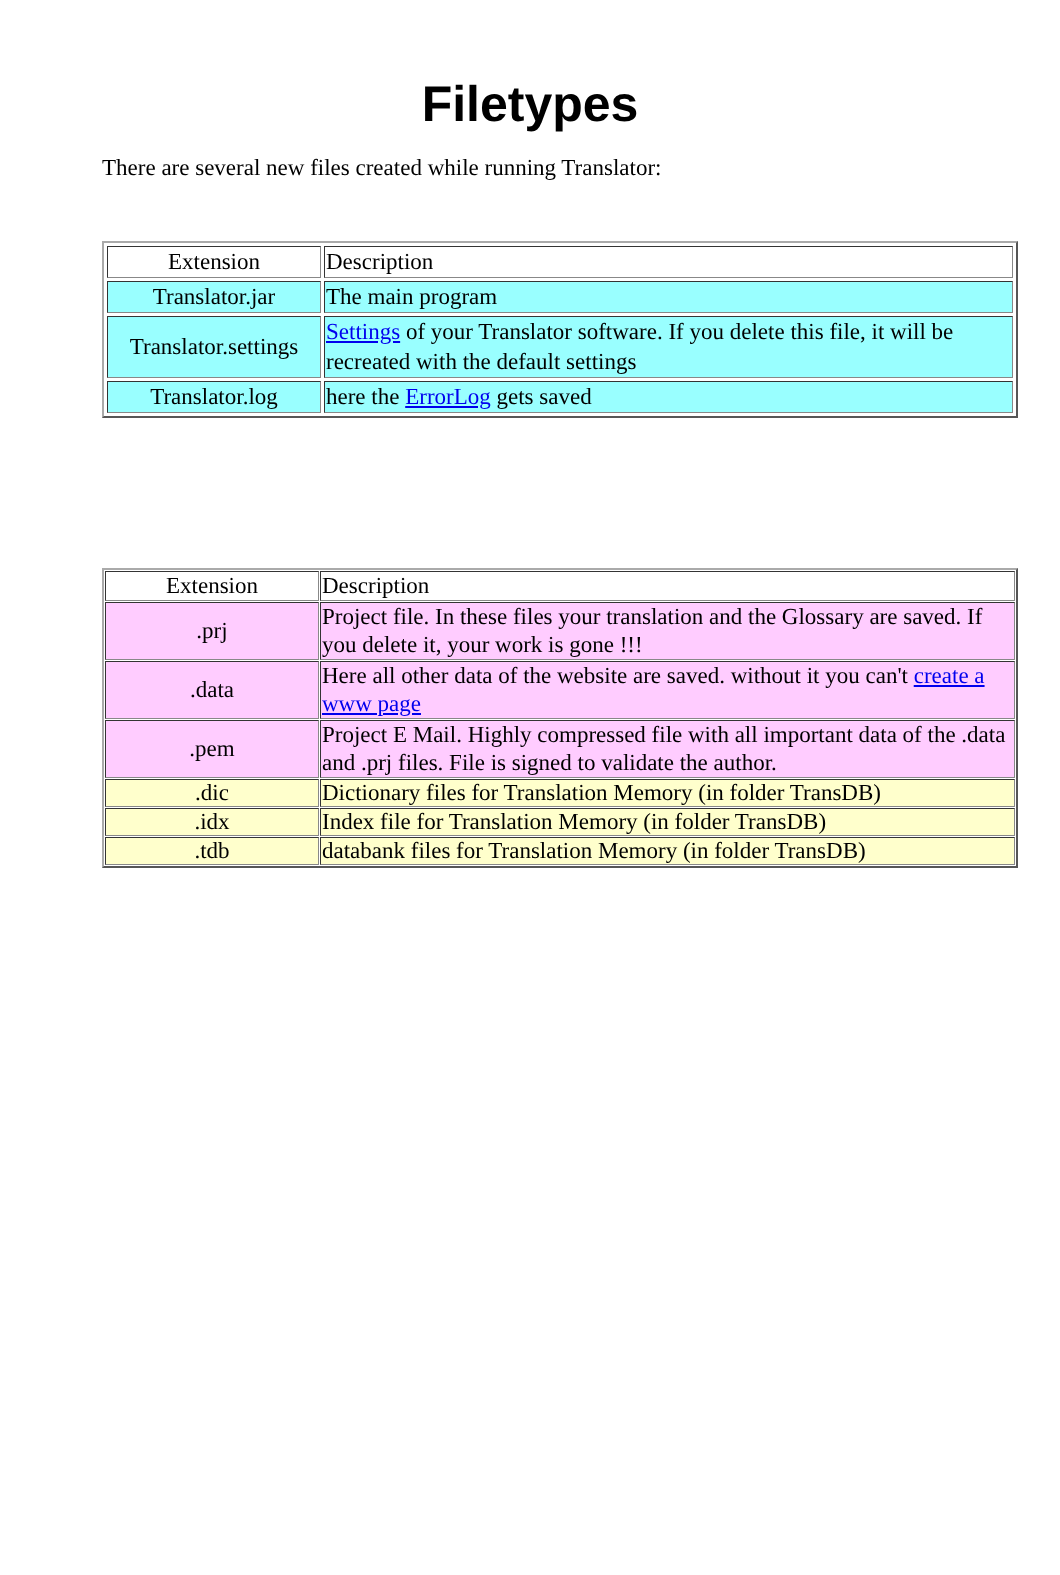Filetypes
There are several new files created while running Translator:
| Extension | Description |
| Translator.jar | The main program |
| Translator.settings | Settings of your Translator software. If you delete this file, it will be recreated with the default settings |
| Translator.log | here the ErrorLog gets saved |
| Extension | Description |
| .prj | Project file. In these files your translation and the Glossary are saved. If you delete it, your work is gone !!! |
| .data | Here all other data of the website are saved. without it you can't create a www page |
| .pem | Project E Mail. Highly compressed file with all important data of the .data and .prj files. File is signed to validate the author. |
| .dic | Dictionary files for Translation Memory (in folder TransDB) |
| .idx | Index file for Translation Memory (in folder TransDB) |
| .tdb | databank files for Translation Memory (in folder TransDB) |